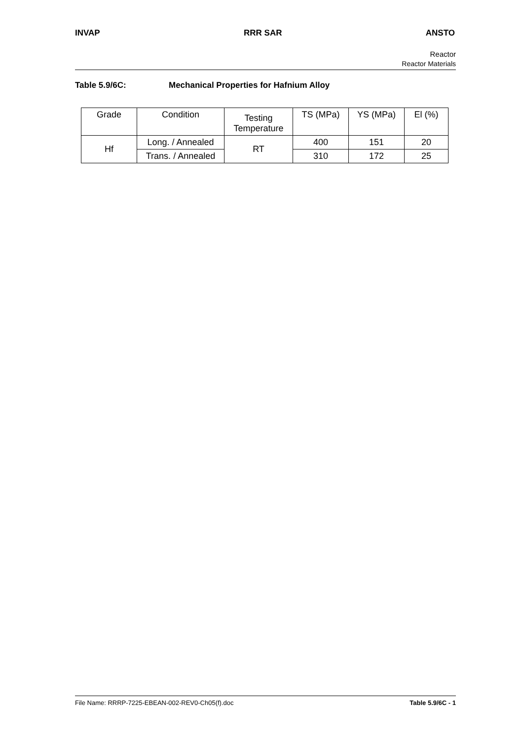INVAP RRR SAR ANSTO
Reactor
Reactor Materials
Table 5.9/6C: Mechanical Properties for Hafnium Alloy
| Grade | Condition | Testing Temperature | TS (MPa) | YS (MPa) | El (%) |
| Hf | Long. / Annealed | RT | 400 | 151 | 20 |
| | Trans. / Annealed | | 310 | 172 | 25 |
File Name: RRRP-7225-EBEAN-002-REV0-Ch05(f).doc Table 5.9/6C - 1